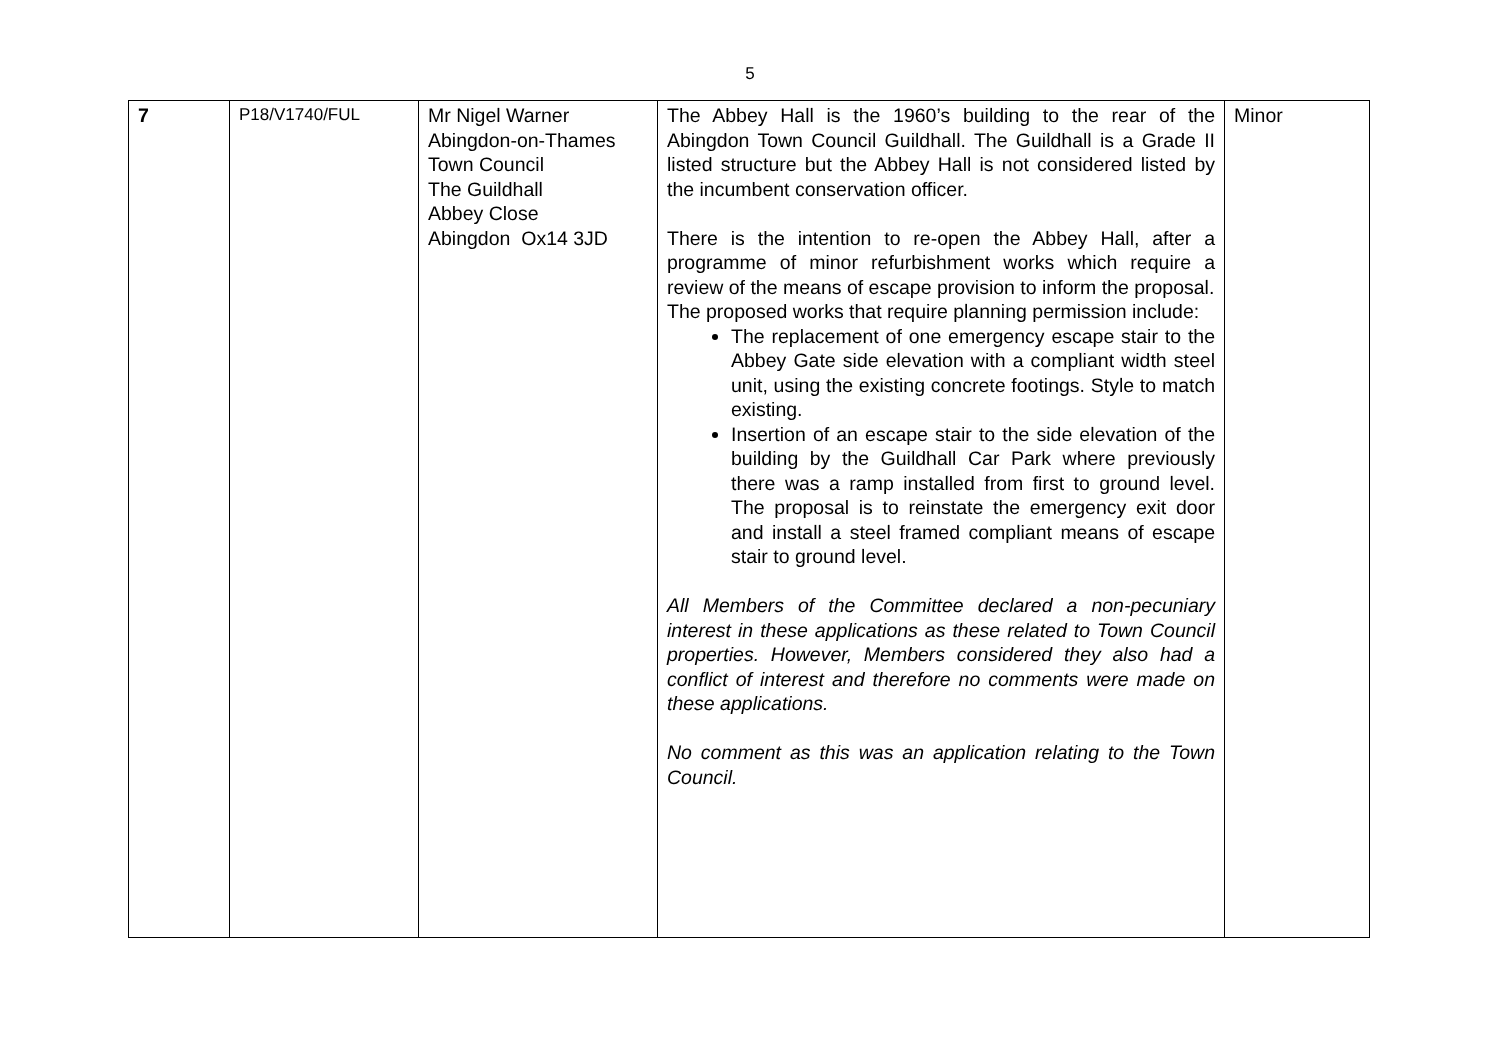5
| 7 | P18/V1740/FUL | Mr Nigel Warner Abingdon-on-Thames Town Council The Guildhall Abbey Close Abingdon Ox14 3JD | The Abbey Hall is the 1960’s building to the rear of the Abingdon Town Council Guildhall. The Guildhall is a Grade II listed structure but the Abbey Hall is not considered listed by the incumbent conservation officer. There is the intention to re-open the Abbey Hall, after a programme of minor refurbishment works which require a review of the means of escape provision to inform the proposal. The proposed works that require planning permission include: The replacement of one emergency escape stair to the Abbey Gate side elevation with a compliant width steel unit, using the existing concrete footings. Style to match existing. Insertion of an escape stair to the side elevation of the building by the Guildhall Car Park where previously there was a ramp installed from first to ground level. The proposal is to reinstate the emergency exit door and install a steel framed compliant means of escape stair to ground level. All Members of the Committee declared a non-pecuniary interest in these applications as these related to Town Council properties. However, Members considered they also had a conflict of interest and therefore no comments were made on these applications. No comment as this was an application relating to the Town Council. | Minor |